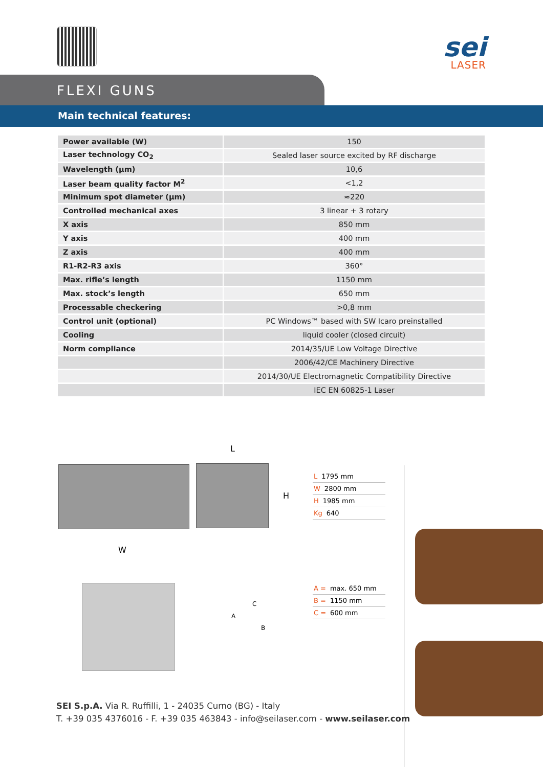sei
LASER
FLEXI GUNS
Main technical features:
| Power available (W) | 150 |
| Laser technology CO<sub>2</sub> | Sealed laser source excited by RF discharge |
| Wavelength (µm) | 10,6 |
| Laser beam quality factor M<sup>2</sup> | <1,2 |
| Minimum spot diameter (µm) | ≈220 |
| Controlled mechanical axes | 3 linear + 3 rotary |
| X axis | 850 mm |
| Y axis | 400 mm |
| Z axis | 400 mm |
| R1-R2-R3 axis | 360° |
| Max. rifle’s length | 1150 mm |
| Max. stock’s length | 650 mm |
| Processable checkering | >0,8 mm |
| Control unit (optional) | PC Windows™ based with SW Icaro preinstalled |
| Cooling | liquid cooler (closed circuit) |
| Norm compliance | 2014/35/UE Low Voltage Directive |
| | 2006/42/CE Machinery Directive |
| | 2014/30/UE Electromagnetic Compatibility Directive |
| | IEC EN 60825-1 Laser |
L
H
W
L 1795 mm
W 2800 mm
H 1985 mm
Kg 640
C
A
B
A = max. 650 mm
B = 1150 mm
C = 600 mm
SEI S.p.A. Via R. Ruffilli, 1 - 24035 Curno (BG) - Italy
T. +39 035 4376016 - F. +39 035 463843 - info@seilaser.com - www.seilaser.com